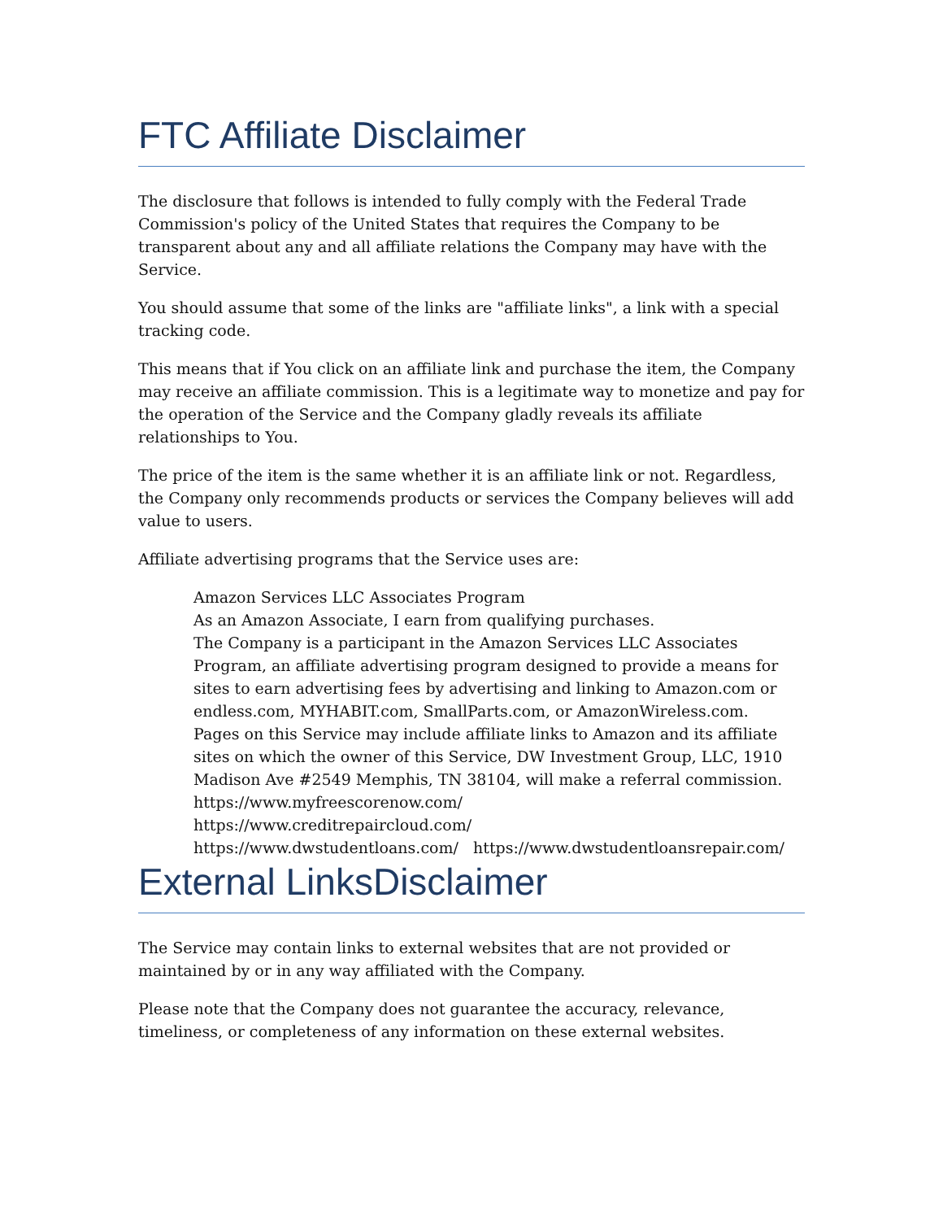FTC Affiliate Disclaimer
The disclosure that follows is intended to fully comply with the Federal Trade Commission's policy of the United States that requires the Company to be transparent about any and all affiliate relations the Company may have with the Service.
You should assume that some of the links are "affiliate links", a link with a special tracking code.
This means that if You click on an affiliate link and purchase the item, the Company may receive an affiliate commission. This is a legitimate way to monetize and pay for the operation of the Service and the Company gladly reveals its affiliate relationships to You.
The price of the item is the same whether it is an affiliate link or not. Regardless, the Company only recommends products or services the Company believes will add value to users.
Affiliate advertising programs that the Service uses are:
Amazon Services LLC Associates Program
As an Amazon Associate, I earn from qualifying purchases.
The Company is a participant in the Amazon Services LLC Associates Program, an affiliate advertising program designed to provide a means for sites to earn advertising fees by advertising and linking to Amazon.com or endless.com, MYHABIT.com, SmallParts.com, or AmazonWireless.com.
Pages on this Service may include affiliate links to Amazon and its affiliate sites on which the owner of this Service, DW Investment Group, LLC, 1910 Madison Ave #2549 Memphis, TN 38104, will make a referral commission.
https://www.myfreescorenow.com/
https://www.creditrepaircloud.com/
https://www.dwstudentloans.com/ https://www.dwstudentloansrepair.com/
External LinksDisclaimer
The Service may contain links to external websites that are not provided or maintained by or in any way affiliated with the Company.
Please note that the Company does not guarantee the accuracy, relevance, timeliness, or completeness of any information on these external websites.